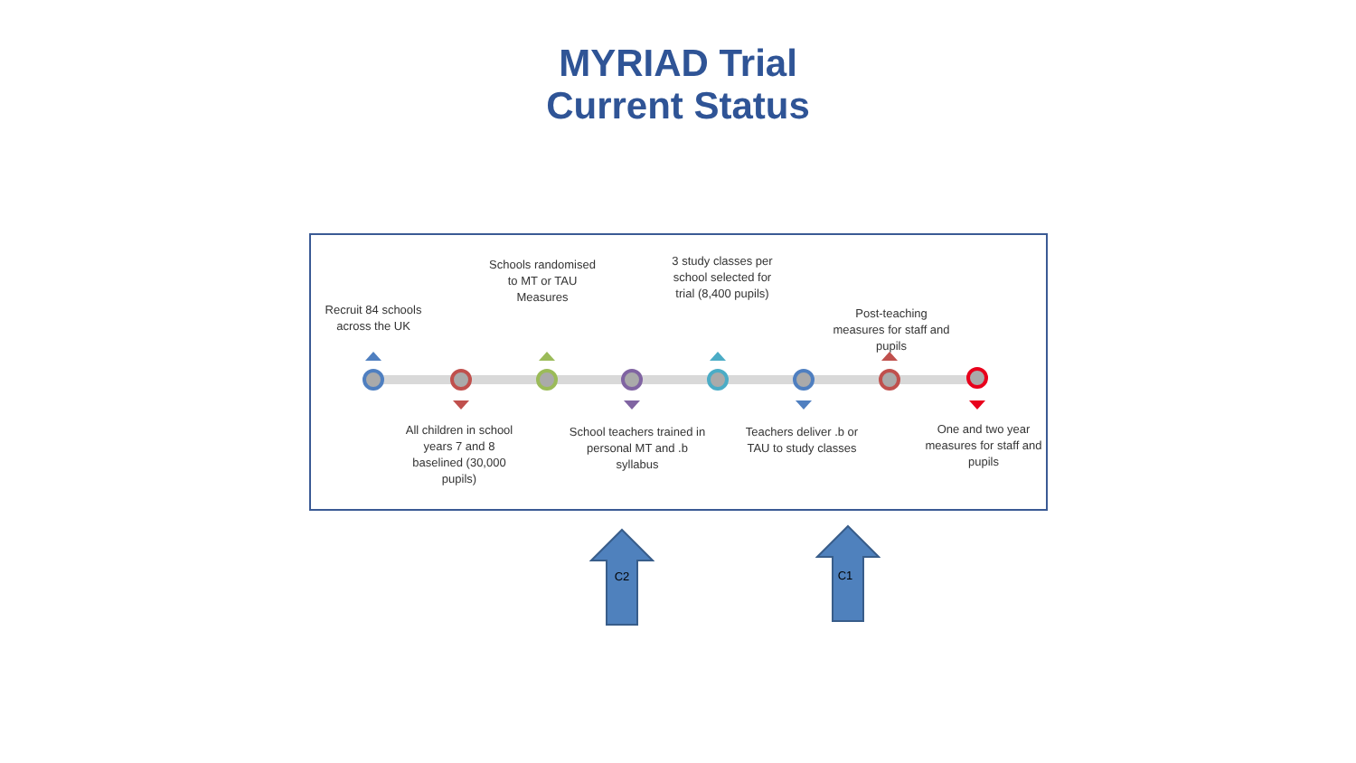MYRIAD Trial
Current Status
Recruit 84 schools across the UK
Schools randomised to MT or TAU Measures
3 study classes per school selected for trial (8,400 pupils)
Post-teaching measures for staff and pupils
All children in school years 7 and 8 baselined (30,000 pupils)
School teachers trained in personal MT and .b syllabus
Teachers deliver .b or TAU to study classes
One and two year measures for staff and pupils
C2
C1